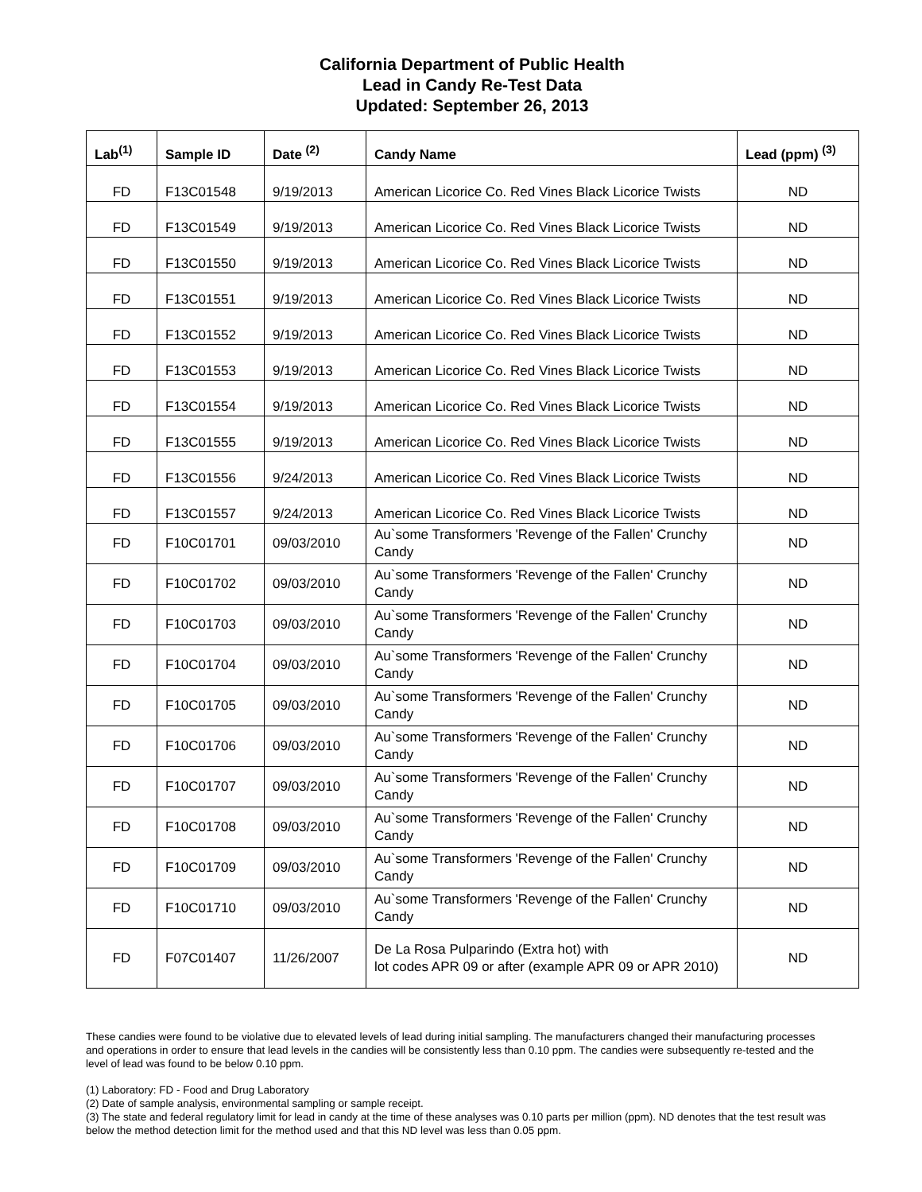California Department of Public Health
Lead in Candy Re-Test Data
Updated: September 26, 2013
| Lab<sup>(1)</sup> | Sample ID | Date <sup>(2)</sup> | Candy Name | Lead (ppm) <sup>(3)</sup> |
| --- | --- | --- | --- | --- |
| FD | F13C01548 | 9/19/2013 | American Licorice Co. Red Vines Black Licorice Twists | ND |
| FD | F13C01549 | 9/19/2013 | American Licorice Co. Red Vines Black Licorice Twists | ND |
| FD | F13C01550 | 9/19/2013 | American Licorice Co. Red Vines Black Licorice Twists | ND |
| FD | F13C01551 | 9/19/2013 | American Licorice Co. Red Vines Black Licorice Twists | ND |
| FD | F13C01552 | 9/19/2013 | American Licorice Co. Red Vines Black Licorice Twists | ND |
| FD | F13C01553 | 9/19/2013 | American Licorice Co. Red Vines Black Licorice Twists | ND |
| FD | F13C01554 | 9/19/2013 | American Licorice Co. Red Vines Black Licorice Twists | ND |
| FD | F13C01555 | 9/19/2013 | American Licorice Co. Red Vines Black Licorice Twists | ND |
| FD | F13C01556 | 9/24/2013 | American Licorice Co. Red Vines Black Licorice Twists | ND |
| FD | F13C01557 | 9/24/2013 | American Licorice Co. Red Vines Black Licorice Twists | ND |
| FD | F10C01701 | 09/03/2010 | Au`some Transformers 'Revenge of the Fallen' Crunchy Candy | ND |
| FD | F10C01702 | 09/03/2010 | Au`some Transformers 'Revenge of the Fallen' Crunchy Candy | ND |
| FD | F10C01703 | 09/03/2010 | Au`some Transformers 'Revenge of the Fallen' Crunchy Candy | ND |
| FD | F10C01704 | 09/03/2010 | Au`some Transformers 'Revenge of the Fallen' Crunchy Candy | ND |
| FD | F10C01705 | 09/03/2010 | Au`some Transformers 'Revenge of the Fallen' Crunchy Candy | ND |
| FD | F10C01706 | 09/03/2010 | Au`some Transformers 'Revenge of the Fallen' Crunchy Candy | ND |
| FD | F10C01707 | 09/03/2010 | Au`some Transformers 'Revenge of the Fallen' Crunchy Candy | ND |
| FD | F10C01708 | 09/03/2010 | Au`some Transformers 'Revenge of the Fallen' Crunchy Candy | ND |
| FD | F10C01709 | 09/03/2010 | Au`some Transformers 'Revenge of the Fallen' Crunchy Candy | ND |
| FD | F10C01710 | 09/03/2010 | Au`some Transformers 'Revenge of the Fallen' Crunchy Candy | ND |
| FD | F07C01407 | 11/26/2007 | De La Rosa Pulparindo (Extra hot) with lot codes APR 09 or after (example APR 09 or APR 2010) | ND |
These candies were found to be violative due to elevated levels of lead during initial sampling. The manufacturers changed their manufacturing processes and operations in order to ensure that lead levels in the candies will be consistently less than 0.10 ppm. The candies were subsequently re-tested and the level of lead was found to be below 0.10 ppm.
(1) Laboratory: FD - Food and Drug Laboratory
(2) Date of sample analysis, environmental sampling or sample receipt.
(3) The state and federal regulatory limit for lead in candy at the time of these analyses was 0.10 parts per million (ppm). ND denotes that the test result was below the method detection limit for the method used and that this ND level was less than 0.05 ppm.